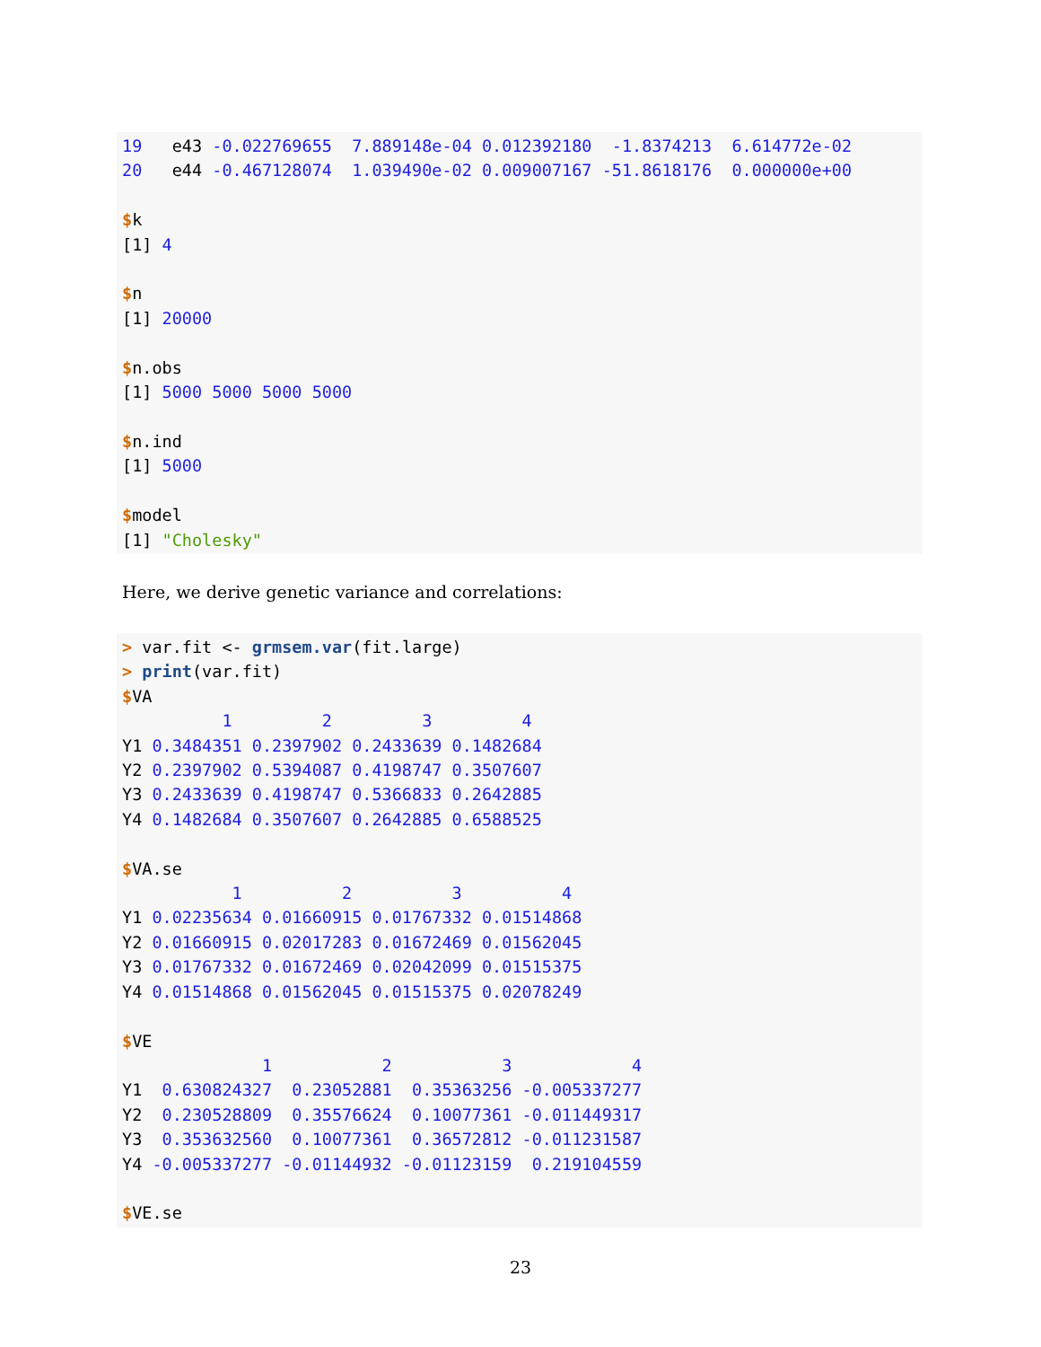19   e43 -0.022769655  7.889148e-04 0.012392180  -1.8374213  6.614772e-02
20   e44 -0.467128074  1.039490e-02 0.009007167 -51.8618176  0.000000e+00

$k
[1] 4

$n
[1] 20000

$n.obs
[1] 5000 5000 5000 5000

$n.ind
[1] 5000

$model
[1] "Cholesky"
Here, we derive genetic variance and correlations:
> var.fit <- grmsem.var(fit.large)
> print(var.fit)
$VA
          1         2         3         4
Y1 0.3484351 0.2397902 0.2433639 0.1482684
Y2 0.2397902 0.5394087 0.4198747 0.3507607
Y3 0.2433639 0.4198747 0.5366833 0.2642885
Y4 0.1482684 0.3507607 0.2642885 0.6588525

$VA.se
           1          2          3          4
Y1 0.02235634 0.01660915 0.01767332 0.01514868
Y2 0.01660915 0.02017283 0.01672469 0.01562045
Y3 0.01767332 0.01672469 0.02042099 0.01515375
Y4 0.01514868 0.01562045 0.01515375 0.02078249

$VE
              1           2           3            4
Y1  0.630824327  0.23052881  0.35363256 -0.005337277
Y2  0.230528809  0.35576624  0.10077361 -0.011449317
Y3  0.353632560  0.10077361  0.36572812 -0.011231587
Y4 -0.005337277 -0.01144932 -0.01123159  0.219104559

$VE.se
23